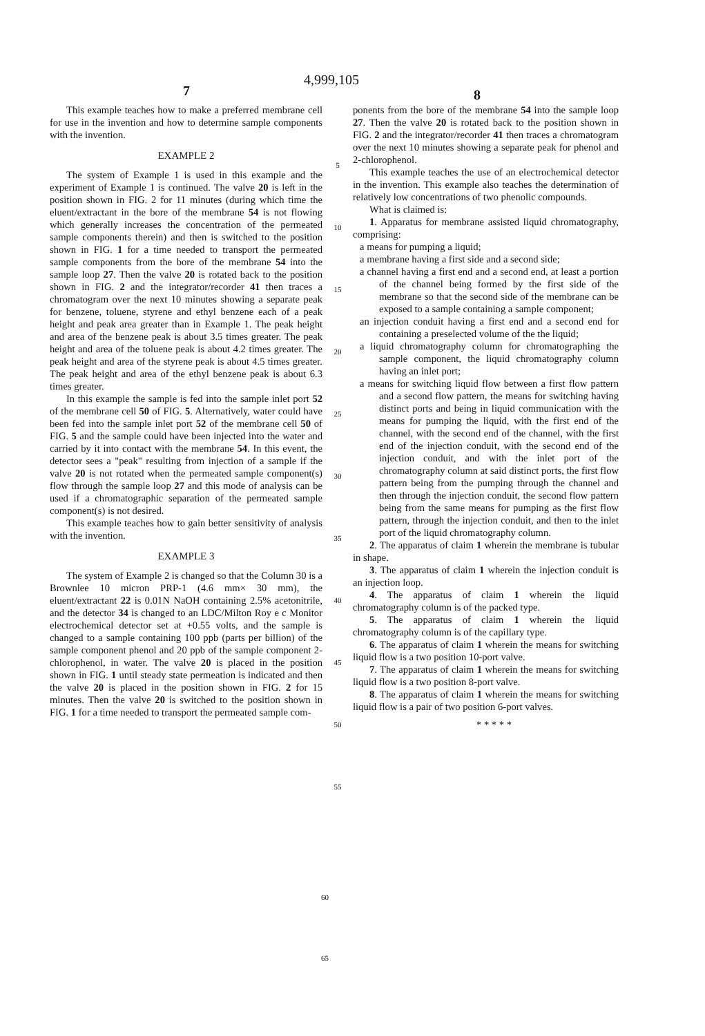7
4,999,105
8
This example teaches how to make a preferred membrane cell for use in the invention and how to determine sample components with the invention.
EXAMPLE 2
The system of Example 1 is used in this example and the experiment of Example 1 is continued. The valve 20 is left in the position shown in FIG. 2 for 11 minutes (during which time the eluent/extractant in the bore of the membrane 54 is not flowing which generally increases the concentration of the permeated sample components therein) and then is switched to the position shown in FIG. 1 for a time needed to transport the permeated sample components from the bore of the membrane 54 into the sample loop 27. Then the valve 20 is rotated back to the position shown in FIG. 2 and the integrator/recorder 41 then traces a chromatogram over the next 10 minutes showing a separate peak for benzene, toluene, styrene and ethyl benzene each of a peak height and peak area greater than in Example 1. The peak height and area of the benzene peak is about 3.5 times greater. The peak height and area of the toluene peak is about 4.2 times greater. The peak height and area of the styrene peak is about 4.5 times greater. The peak height and area of the ethyl benzene peak is about 6.3 times greater.
In this example the sample is fed into the sample inlet port 52 of the membrane cell 50 of FIG. 5. Alternatively, water could have been fed into the sample inlet port 52 of the membrane cell 50 of FIG. 5 and the sample could have been injected into the water and carried by it into contact with the membrane 54. In this event, the detector sees a "peak" resulting from injection of a sample if the valve 20 is not rotated when the permeated sample component(s) flow through the sample loop 27 and this mode of analysis can be used if a chromatographic separation of the permeated sample component(s) is not desired.
This example teaches how to gain better sensitivity of analysis with the invention.
EXAMPLE 3
The system of Example 2 is changed so that the Column 30 is a Brownlee 10 micron PRP-1 (4.6 mm× 30 mm), the eluent/extractant 22 is 0.01N NaOH containing 2.5% acetonitrile, and the detector 34 is changed to an LDC/Milton Roy e c Monitor electrochemical detector set at +0.55 volts, and the sample is changed to a sample containing 100 ppb (parts per billion) of the sample component phenol and 20 ppb of the sample component 2-chlorophenol, in water. The valve 20 is placed in the position shown in FIG. 1 until steady state permeation is indicated and then the valve 20 is placed in the position shown in FIG. 2 for 15 minutes. Then the valve 20 is switched to the position shown in FIG. 1 for a time needed to transport the permeated sample com-
5
10
15
20
25
30
35
40
45
50
55
ponents from the bore of the membrane 54 into the sample loop 27. Then the valve 20 is rotated back to the position shown in FIG. 2 and the integrator/recorder 41 then traces a chromatogram over the next 10 minutes showing a separate peak for phenol and 2-chlorophenol.
This example teaches the use of an electrochemical detector in the invention. This example also teaches the determination of relatively low concentrations of two phenolic compounds.
What is claimed is:
1. Apparatus for membrane assisted liquid chromatography, comprising:
a means for pumping a liquid;
a membrane having a first side and a second side;
a channel having a first end and a second end, at least a portion of the channel being formed by the first side of the membrane so that the second side of the membrane can be exposed to a sample containing a sample component;
an injection conduit having a first end and a second end for containing a preselected volume of the the liquid;
a liquid chromatography column for chromatographing the sample component, the liquid chromatography column having an inlet port;
a means for switching liquid flow between a first flow pattern and a second flow pattern, the means for switching having distinct ports and being in liquid communication with the means for pumping the liquid, with the first end of the channel, with the second end of the channel, with the first end of the injection conduit, with the second end of the injection conduit, and with the inlet port of the chromatography column at said distinct ports, the first flow pattern being from the pumping through the channel and then through the injection conduit, the second flow pattern being from the same means for pumping as the first flow pattern, through the injection conduit, and then to the inlet port of the liquid chromatography column.
2. The apparatus of claim 1 wherein the membrane is tubular in shape.
3. The apparatus of claim 1 wherein the injection conduit is an injection loop.
4. The apparatus of claim 1 wherein the liquid chromatography column is of the packed type.
5. The apparatus of claim 1 wherein the liquid chromatography column is of the capillary type.
6. The apparatus of claim 1 wherein the means for switching liquid flow is a two position 10-port valve.
7. The apparatus of claim 1 wherein the means for switching liquid flow is a two position 8-port valve.
8. The apparatus of claim 1 wherein the means for switching liquid flow is a pair of two position 6-port valves.
* * * * *
60
65